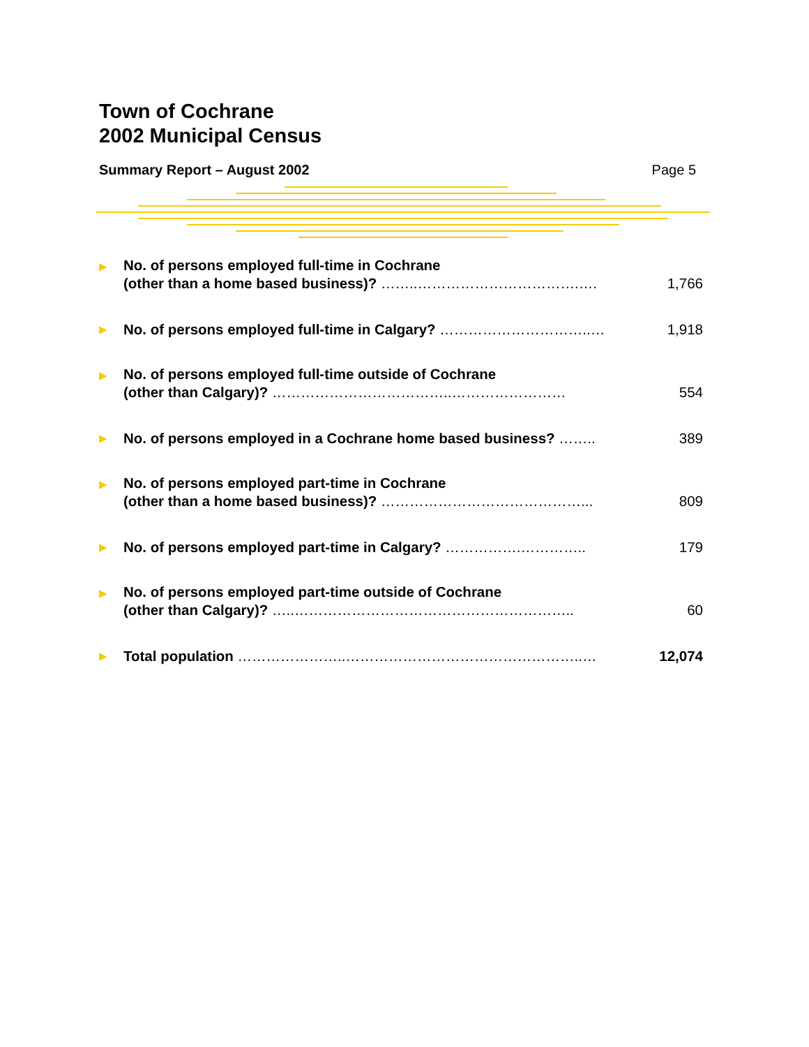Town of Cochrane
2002 Municipal Census
Summary Report – August 2002 Page 5
| ▶ | No. of persons employed full-time in Cochrane (other than a home based business)? ……..…………………………….…. | 1,766 |
| ▶ | No. of persons employed full-time in Calgary? …………………………..… | 1,918 |
| ▶ | No. of persons employed full-time outside of Cochrane (other than Calgary)? ………………………………..…………………… | 554 |
| ▶ | No. of persons employed in a Cochrane home based business? …….. | 389 |
| ▶ | No. of persons employed part-time in Cochrane (other than a home based business)? ……………………………………... | 809 |
| ▶ | No. of persons employed part-time in Calgary? …………….………….. | 179 |
| ▶ | No. of persons employed part-time outside of Cochrane (other than Calgary)? …..………………………………………………….. | 60 |
| ▶ | Total population …………………..…………………………………………..… | 12,074 |